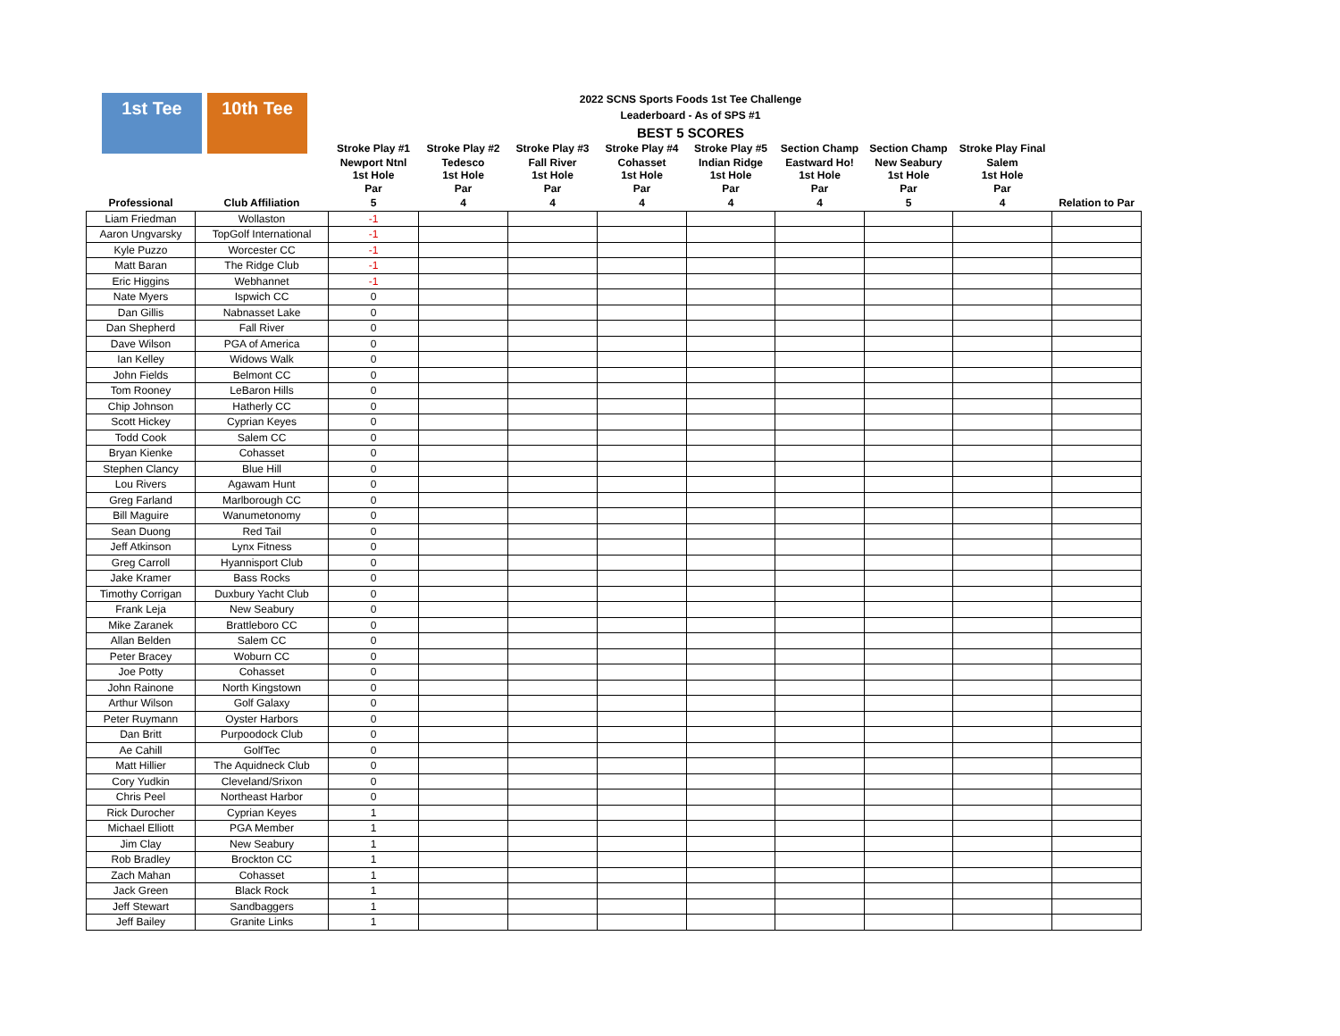1st Tee 10th Tee
2022 SCNS Sports Foods 1st Tee Challenge
Leaderboard - As of SPS #1
BEST 5 SCORES
| | | Stroke Play #1 | Stroke Play #2 | Stroke Play #3 | Stroke Play #4 | Stroke Play #5 | Section Champ | Section Champ | Stroke Play Final | |
| --- | --- | --- | --- | --- | --- | --- | --- | --- | --- | --- |
| | | Newport Ntnl 1st Hole | Tedesco 1st Hole | Fall River 1st Hole | Cohasset 1st Hole | Indian Ridge 1st Hole | Eastward Ho! 1st Hole | New Seabury 1st Hole | Salem 1st Hole | |
| | | Par | Par | Par | Par | Par | Par | Par | Par | |
| Professional | Club Affiliation | 5 | 4 | 4 | 4 | 4 | 4 | 5 | 4 | Relation to Par |
| Liam Friedman | Wollaston | -1 | | | | | | | | |
| Aaron Ungvarsky | TopGolf International | -1 | | | | | | | | |
| Kyle Puzzo | Worcester CC | -1 | | | | | | | | |
| Matt Baran | The Ridge Club | -1 | | | | | | | | |
| Eric Higgins | Webhannet | -1 | | | | | | | | |
| Nate Myers | Ispwich CC | 0 | | | | | | | | |
| Dan Gillis | Nabnasset Lake | 0 | | | | | | | | |
| Dan Shepherd | Fall River | 0 | | | | | | | | |
| Dave Wilson | PGA of America | 0 | | | | | | | | |
| Ian Kelley | Widows Walk | 0 | | | | | | | | |
| John Fields | Belmont CC | 0 | | | | | | | | |
| Tom Rooney | LeBaron Hills | 0 | | | | | | | | |
| Chip Johnson | Hatherly CC | 0 | | | | | | | | |
| Scott Hickey | Cyprian Keyes | 0 | | | | | | | | |
| Todd Cook | Salem CC | 0 | | | | | | | | |
| Bryan Kienke | Cohasset | 0 | | | | | | | | |
| Stephen Clancy | Blue Hill | 0 | | | | | | | | |
| Lou Rivers | Agawam Hunt | 0 | | | | | | | | |
| Greg Farland | Marlborough CC | 0 | | | | | | | | |
| Bill Maguire | Wanumetonomy | 0 | | | | | | | | |
| Sean Duong | Red Tail | 0 | | | | | | | | |
| Jeff Atkinson | Lynx Fitness | 0 | | | | | | | | |
| Greg Carroll | Hyannisport Club | 0 | | | | | | | | |
| Jake Kramer | Bass Rocks | 0 | | | | | | | | |
| Timothy Corrigan | Duxbury Yacht Club | 0 | | | | | | | | |
| Frank Leja | New Seabury | 0 | | | | | | | | |
| Mike Zaranek | Brattleboro CC | 0 | | | | | | | | |
| Allan Belden | Salem CC | 0 | | | | | | | | |
| Peter Bracey | Woburn CC | 0 | | | | | | | | |
| Joe Potty | Cohasset | 0 | | | | | | | | |
| John Rainone | North Kingstown | 0 | | | | | | | | |
| Arthur Wilson | Golf Galaxy | 0 | | | | | | | | |
| Peter Ruymann | Oyster Harbors | 0 | | | | | | | | |
| Dan Britt | Purpoodock Club | 0 | | | | | | | | |
| Ae Cahill | GolfTec | 0 | | | | | | | | |
| Matt Hillier | The Aquidneck Club | 0 | | | | | | | | |
| Cory Yudkin | Cleveland/Srixon | 0 | | | | | | | | |
| Chris Peel | Northeast Harbor | 0 | | | | | | | | |
| Rick Durocher | Cyprian Keyes | 1 | | | | | | | | |
| Michael Elliott | PGA Member | 1 | | | | | | | | |
| Jim Clay | New Seabury | 1 | | | | | | | | |
| Rob Bradley | Brockton CC | 1 | | | | | | | | |
| Zach Mahan | Cohasset | 1 | | | | | | | | |
| Jack Green | Black Rock | 1 | | | | | | | | |
| Jeff Stewart | Sandbaggers | 1 | | | | | | | | |
| Jeff Bailey | Granite Links | 1 | | | | | | | | |